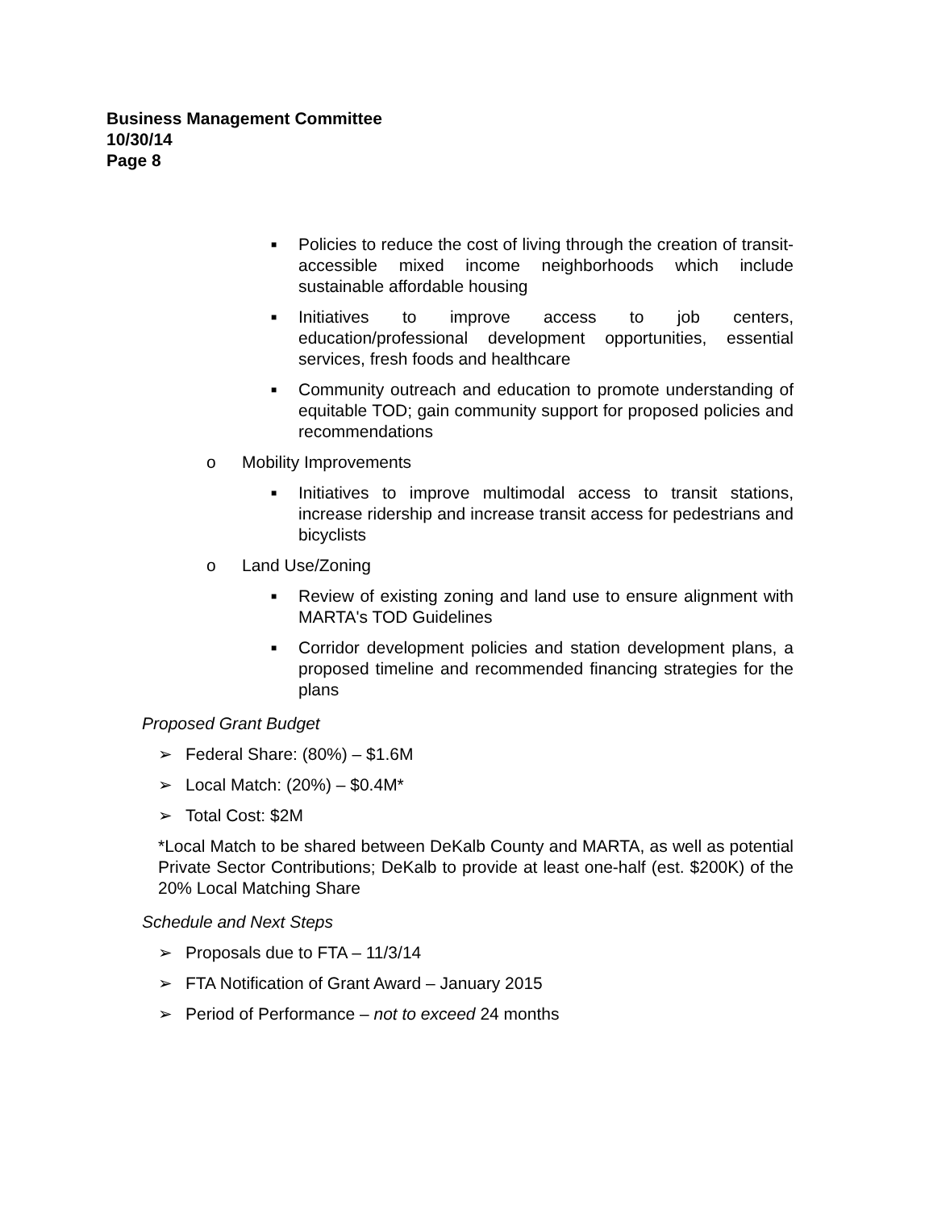Business Management Committee
10/30/14
Page 8
■ Policies to reduce the cost of living through the creation of transit-accessible mixed income neighborhoods which include sustainable affordable housing
■ Initiatives to improve access to job centers, education/professional development opportunities, essential services, fresh foods and healthcare
■ Community outreach and education to promote understanding of equitable TOD; gain community support for proposed policies and recommendations
o Mobility Improvements
■ Initiatives to improve multimodal access to transit stations, increase ridership and increase transit access for pedestrians and bicyclists
o Land Use/Zoning
■ Review of existing zoning and land use to ensure alignment with MARTA's TOD Guidelines
■ Corridor development policies and station development plans, a proposed timeline and recommended financing strategies for the plans
Proposed Grant Budget
➢ Federal Share: (80%) – $1.6M
➢ Local Match: (20%) – $0.4M*
➢ Total Cost: $2M
*Local Match to be shared between DeKalb County and MARTA, as well as potential Private Sector Contributions; DeKalb to provide at least one-half (est. $200K) of the 20% Local Matching Share
Schedule and Next Steps
➢ Proposals due to FTA – 11/3/14
➢ FTA Notification of Grant Award – January 2015
➢ Period of Performance – not to exceed 24 months